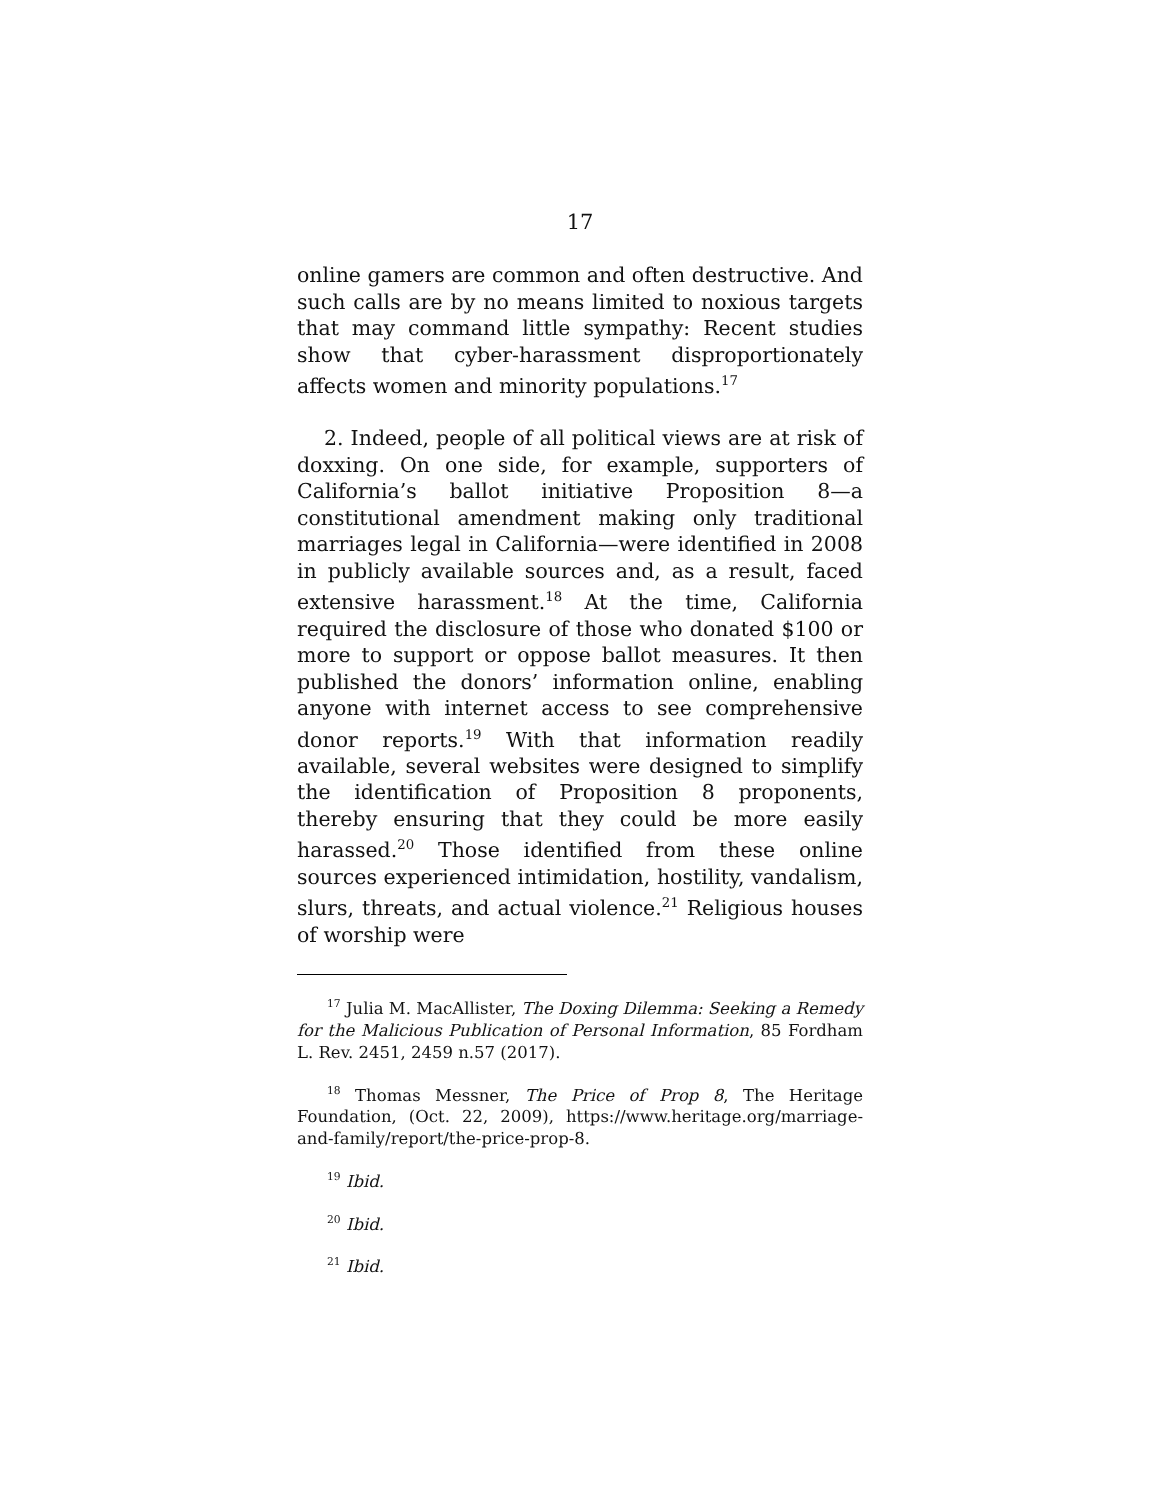17
online gamers are common and often destructive. And such calls are by no means limited to noxious targets that may command little sympathy: Recent studies show that cyber-harassment disproportionately affects women and minority populations.<sup>17</sup>
2. Indeed, people of all political views are at risk of doxxing. On one side, for example, supporters of California’s ballot initiative Proposition 8—a constitutional amendment making only traditional marriages legal in California—were identified in 2008 in publicly available sources and, as a result, faced extensive harassment.<sup>18</sup> At the time, California required the disclosure of those who donated $100 or more to support or oppose ballot measures. It then published the donors’ information online, enabling anyone with internet access to see comprehensive donor reports.<sup>19</sup> With that information readily available, several websites were designed to simplify the identification of Proposition 8 proponents, thereby ensuring that they could be more easily harassed.<sup>20</sup> Those identified from these online sources experienced intimidation, hostility, vandalism, slurs, threats, and actual violence.<sup>21</sup> Religious houses of worship were
<sup>17</sup> Julia M. MacAllister, The Doxing Dilemma: Seeking a Remedy for the Malicious Publication of Personal Information, 85 Fordham L. Rev. 2451, 2459 n.57 (2017).
<sup>18</sup> Thomas Messner, The Price of Prop 8, The Heritage Foundation, (Oct. 22, 2009), https://www.heritage.org/marriage-and-family/report/the-price-prop-8.
<sup>19</sup> Ibid.
<sup>20</sup> Ibid.
<sup>21</sup> Ibid.